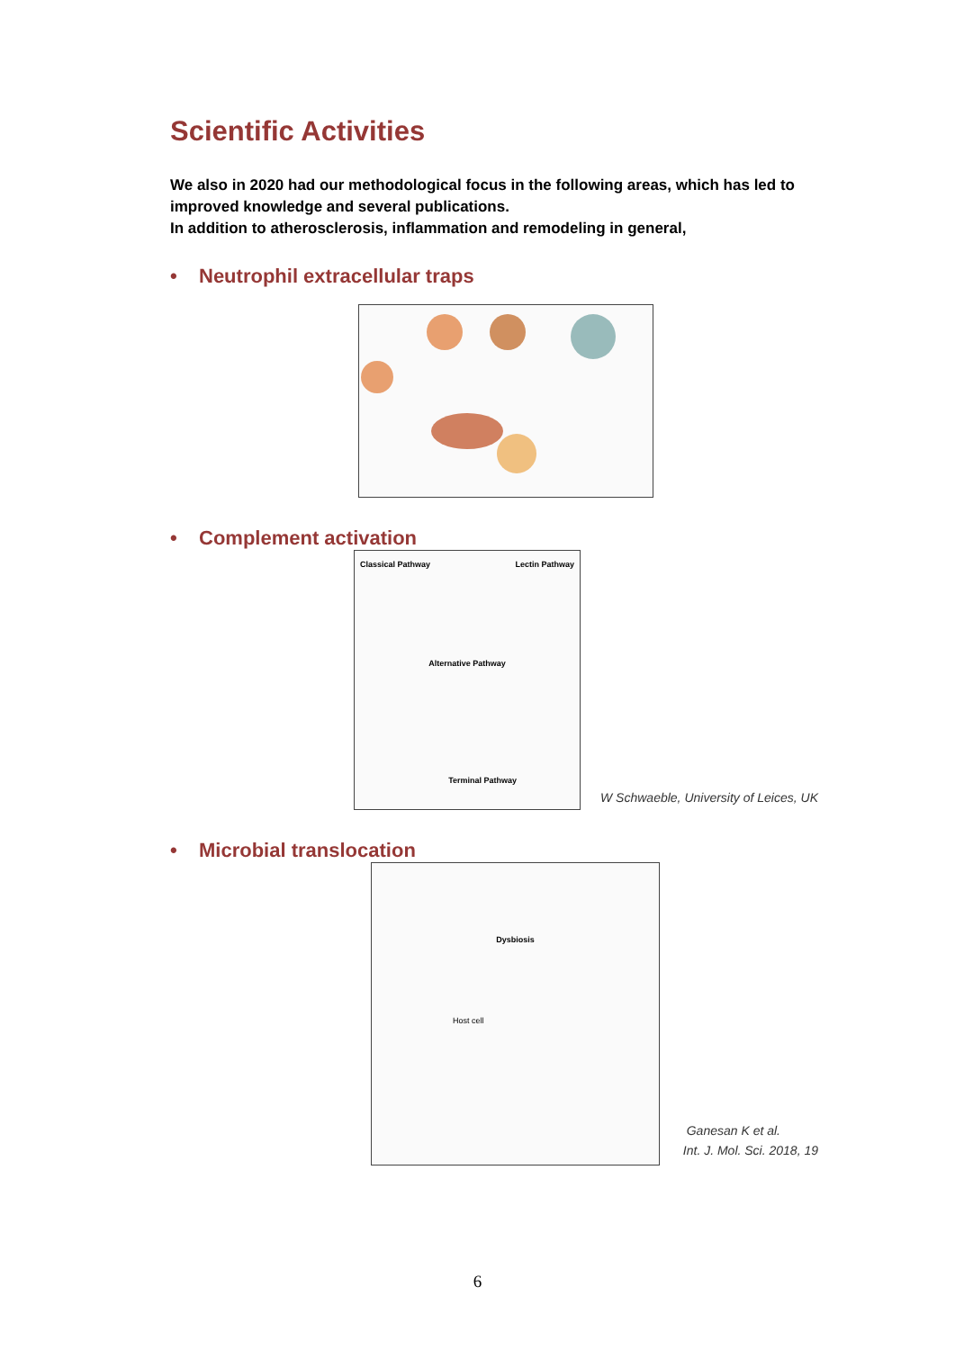Scientific Activities
We also in 2020 had our methodological focus in the following areas, which has led to improved knowledge and several publications.
In addition to atherosclerosis, inflammation and remodeling in general,
• Neutrophil extracellular traps
• Complement activation
Classical Pathway Lectin Pathway
Alternative Pathway
Terminal Pathway
W Schwaeble, University of Leices, UK
• Microbial translocation
Dysbiosis
Host cell
Ganesan K et al.
Int. J. Mol. Sci. 2018, 19
6